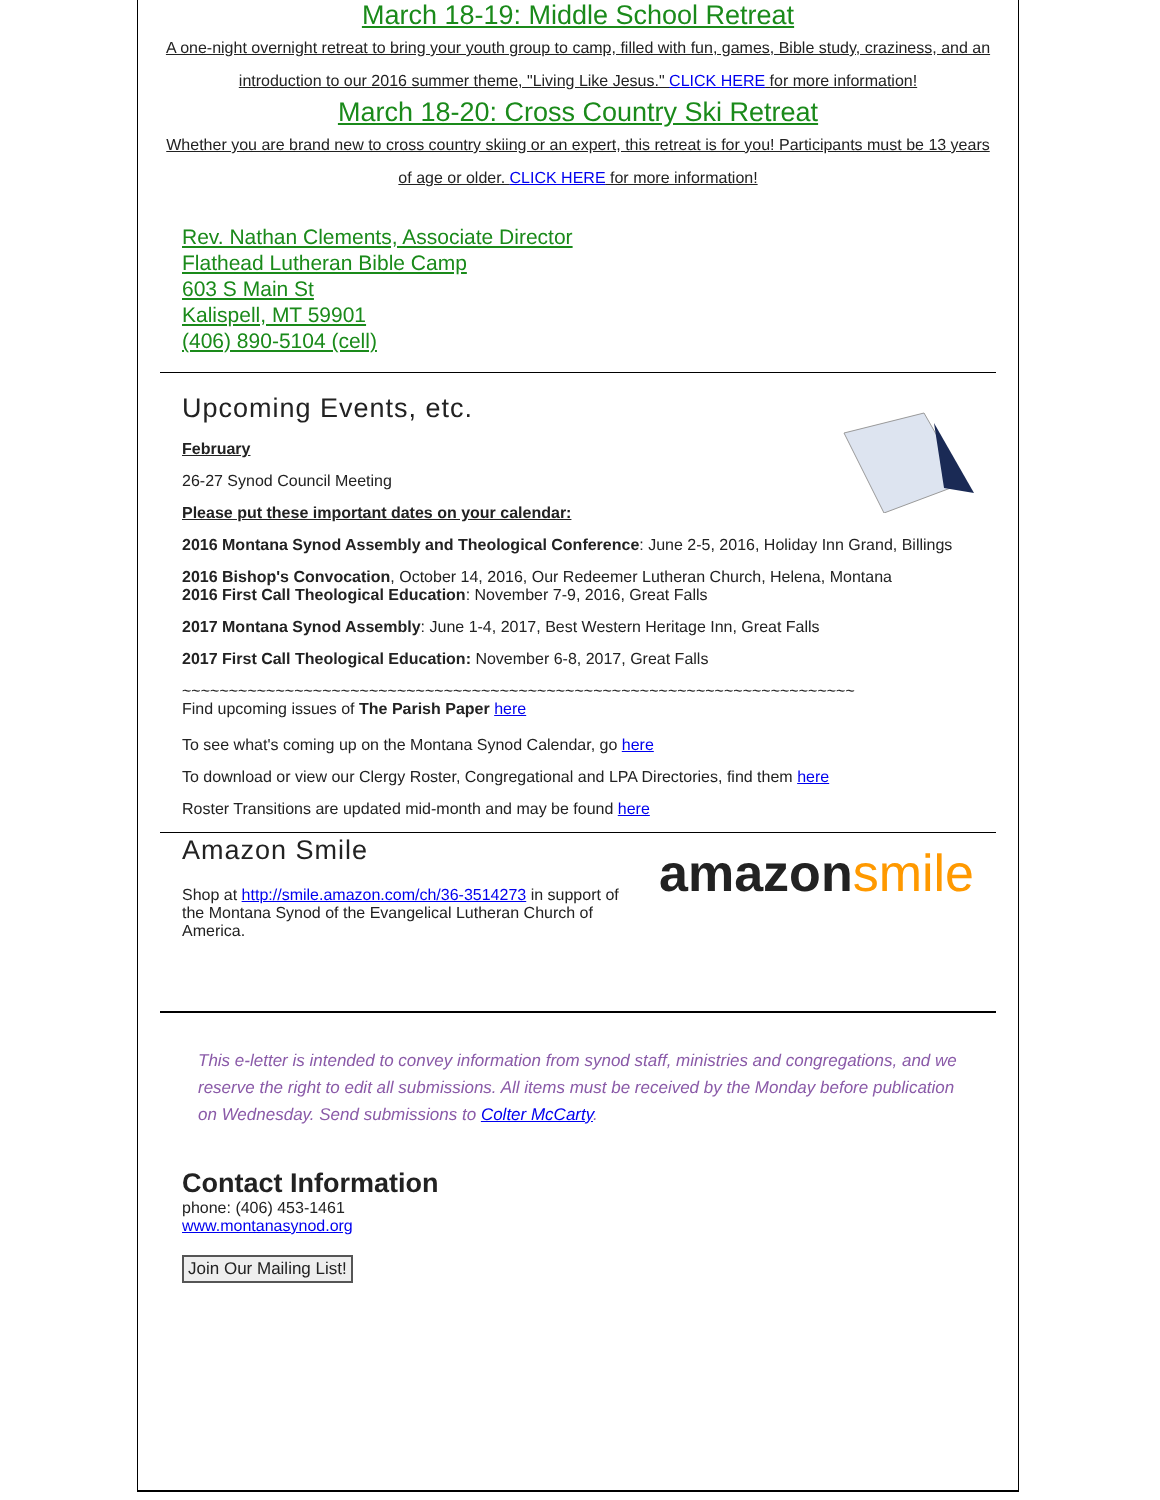March 18-19: Middle School Retreat
A one-night overnight retreat to bring your youth group to camp, filled with fun, games, Bible study, craziness, and an introduction to our 2016 summer theme, "Living Like Jesus." CLICK HERE for more information!
March 18-20: Cross Country Ski Retreat
Whether you are brand new to cross country skiing or an expert, this retreat is for you! Participants must be 13 years of age or older. CLICK HERE for more information!
Rev. Nathan Clements, Associate Director
Flathead Lutheran Bible Camp
603 S Main St
Kalispell, MT 59901
(406) 890-5104 (cell)
Upcoming Events, etc.
February
26-27 Synod Council Meeting
Please put these important dates on your calendar:
2016 Montana Synod Assembly and Theological Conference: June 2-5, 2016, Holiday Inn Grand, Billings
2016 Bishop's Convocation, October 14, 2016, Our Redeemer Lutheran Church, Helena, Montana
2016 First Call Theological Education: November 7-9, 2016, Great Falls
2017 Montana Synod Assembly: June 1-4, 2017, Best Western Heritage Inn, Great Falls
2017 First Call Theological Education: November 6-8, 2017, Great Falls
~~~~~~~~~~~~~~~~~~~~~~~~~~~~~~~~~~~~~~~~~~~~~~~~~~~~~~~~~~~~~~~~~~~~~~~~
Find upcoming issues of The Parish Paper here
To see what's coming up on the Montana Synod Calendar, go here
To download or view our Clergy Roster, Congregational and LPA Directories, find them here
Roster Transitions are updated mid-month and may be found here
amazon smile
Amazon Smile
Shop at http://smile.amazon.com/ch/36-3514273 in support of the Montana Synod of the Evangelical Lutheran Church of America.
This e-letter is intended to convey information from synod staff, ministries and congregations, and we reserve the right to edit all submissions. All items must be received by the Monday before publication on Wednesday. Send submissions to Colter McCarty.
Contact Information
phone: (406) 453-1461
www.montanasynod.org
Join Our Mailing List!